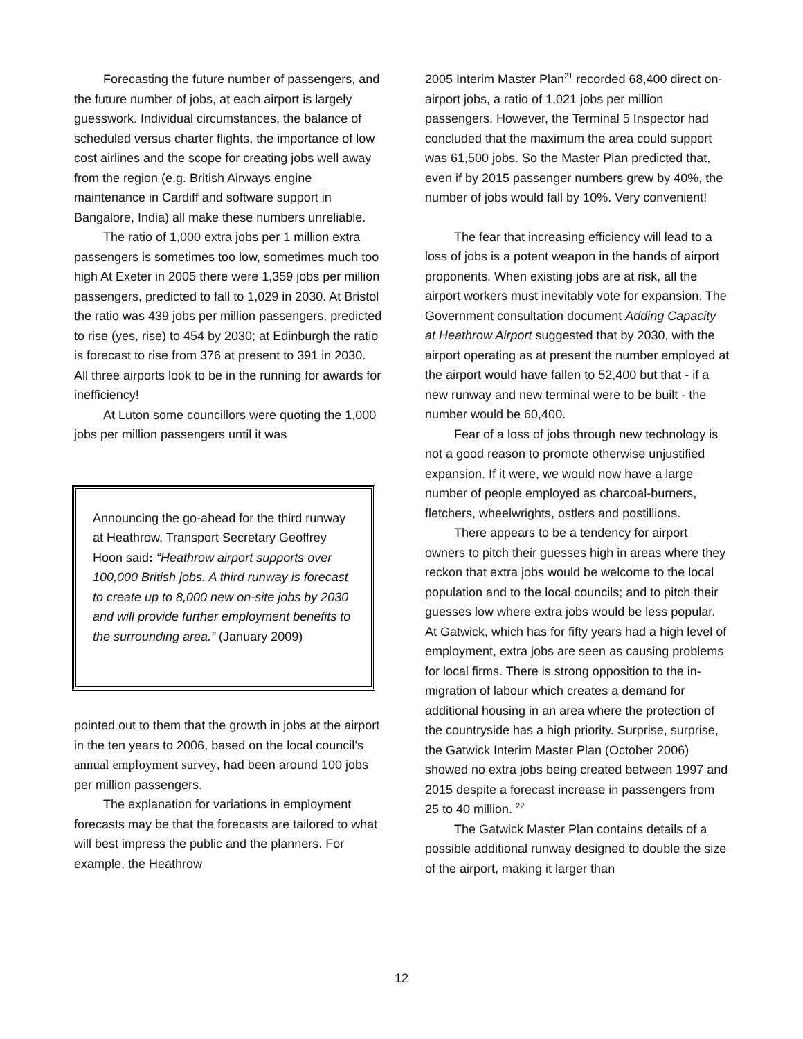Forecasting the future number of passengers, and the future number of jobs, at each airport is largely guesswork. Individual circumstances, the balance of scheduled versus charter flights, the importance of low cost airlines and the scope for creating jobs well away from the region (e.g. British Airways engine maintenance in Cardiff and software support in Bangalore, India) all make these numbers unreliable.
The ratio of 1,000 extra jobs per 1 million extra passengers is sometimes too low, sometimes much too high At Exeter in 2005 there were 1,359 jobs per million passengers, predicted to fall to 1,029 in 2030. At Bristol the ratio was 439 jobs per million passengers, predicted to rise (yes, rise) to 454 by 2030; at Edinburgh the ratio is forecast to rise from 376 at present to 391 in 2030. All three airports look to be in the running for awards for inefficiency!
At Luton some councillors were quoting the 1,000 jobs per million passengers until it was
Announcing the go-ahead for the third runway at Heathrow, Transport Secretary Geoffrey Hoon said: “Heathrow airport supports over 100,000 British jobs. A third runway is forecast to create up to 8,000 new on-site jobs by 2030 and will provide further employment benefits to the surrounding area.” (January 2009)
pointed out to them that the growth in jobs at the airport in the ten years to 2006, based on the local council’s annual employment survey, had been around 100 jobs per million passengers.
The explanation for variations in employment forecasts may be that the forecasts are tailored to what will best impress the public and the planners. For example, the Heathrow
2005 Interim Master Plan<sup>21</sup> recorded 68,400 direct on-airport jobs, a ratio of 1,021 jobs per million passengers. However, the Terminal 5 Inspector had concluded that the maximum the area could support was 61,500 jobs. So the Master Plan predicted that, even if by 2015 passenger numbers grew by 40%, the number of jobs would fall by 10%. Very convenient!
The fear that increasing efficiency will lead to a loss of jobs is a potent weapon in the hands of airport proponents. When existing jobs are at risk, all the airport workers must inevitably vote for expansion. The Government consultation document Adding Capacity at Heathrow Airport suggested that by 2030, with the airport operating as at present the number employed at the airport would have fallen to 52,400 but that - if a new runway and new terminal were to be built - the number would be 60,400.
Fear of a loss of jobs through new technology is not a good reason to promote otherwise unjustified expansion. If it were, we would now have a large number of people employed as charcoal-burners, fletchers, wheelwrights, ostlers and postillions.
There appears to be a tendency for airport owners to pitch their guesses high in areas where they reckon that extra jobs would be welcome to the local population and to the local councils; and to pitch their guesses low where extra jobs would be less popular. At Gatwick, which has for fifty years had a high level of employment, extra jobs are seen as causing problems for local firms. There is strong opposition to the in-migration of labour which creates a demand for additional housing in an area where the protection of the countryside has a high priority. Surprise, surprise, the Gatwick Interim Master Plan (October 2006) showed no extra jobs being created between 1997 and 2015 despite a forecast increase in passengers from 25 to 40 million. <sup>22</sup>
The Gatwick Master Plan contains details of a possible additional runway designed to double the size of the airport, making it larger than
12